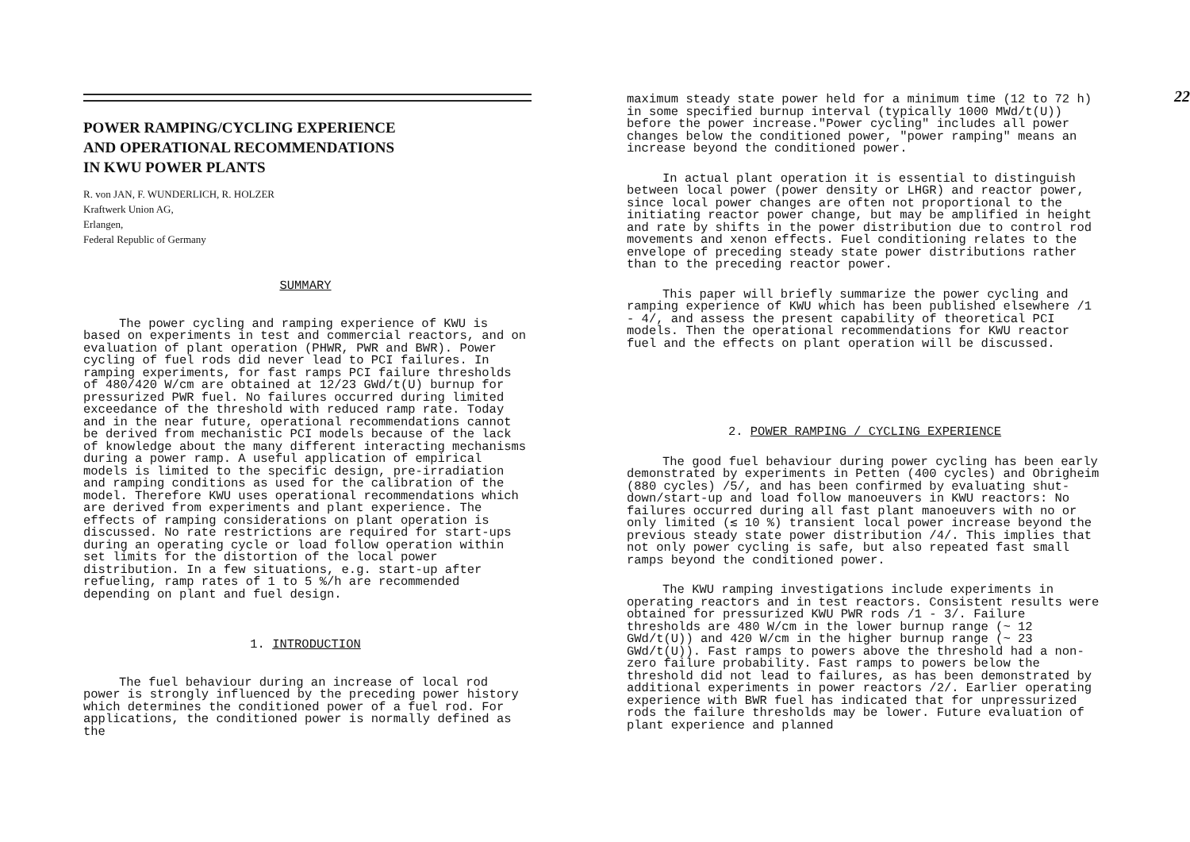POWER RAMPING/CYCLING EXPERIENCE
AND OPERATIONAL RECOMMENDATIONS
IN KWU POWER PLANTS
R. von JAN, F. WUNDERLICH, R. HOLZER
Kraftwerk Union AG,
Erlangen,
Federal Republic of Germany
SUMMARY
The power cycling and ramping experience of KWU is based on experiments in test and commercial reactors, and on evaluation of plant operation (PHWR, PWR and BWR). Power cycling of fuel rods did never lead to PCI failures. In ramping experiments, for fast ramps PCI failure thresholds of 480/420 W/cm are obtained at 12/23 GWd/t(U) burnup for pressurized PWR fuel. No failures occurred during limited exceedance of the threshold with reduced ramp rate. Today and in the near future, operational recommendations cannot be derived from mechanistic PCI models because of the lack of knowledge about the many different interacting mechanisms during a power ramp. A useful application of empirical models is limited to the specific design, pre-irradiation and ramping conditions as used for the calibration of the model. Therefore KWU uses operational recommendations which are derived from experiments and plant experience. The effects of ramping considerations on plant operation is discussed. No rate restrictions are required for start-ups during an operating cycle or load follow operation within set limits for the distortion of the local power distribution. In a few situations, e.g. start-up after refueling, ramp rates of 1 to 5 %/h are recommended depending on plant and fuel design.
1. INTRODUCTION
The fuel behaviour during an increase of local rod power is strongly influenced by the preceding power history which determines the conditioned power of a fuel rod. For applications, the conditioned power is normally defined as the
22
maximum steady state power held for a minimum time (12 to 72 h) in some specified burnup interval (typically 1000 MWd/t(U)) before the power increase."Power cycling" includes all power changes below the conditioned power, "power ramping" means an increase beyond the conditioned power.
In actual plant operation it is essential to distinguish between local power (power density or LHGR) and reactor power, since local power changes are often not proportional to the initiating reactor power change, but may be amplified in height and rate by shifts in the power distribution due to control rod movements and xenon effects. Fuel conditioning relates to the envelope of preceding steady state power distributions rather than to the preceding reactor power.
This paper will briefly summarize the power cycling and ramping experience of KWU which has been published elsewhere /1 - 4/, and assess the present capability of theoretical PCI models. Then the operational recommendations for KWU reactor fuel and the effects on plant operation will be discussed.
2. POWER RAMPING / CYCLING EXPERIENCE
The good fuel behaviour during power cycling has been early demonstrated by experiments in Petten (400 cycles) and Obrigheim (880 cycles) /5/, and has been confirmed by evaluating shut-down/start-up and load follow manoeuvers in KWU reactors: No failures occurred during all fast plant manoeuvers with no or only limited (≲ 10 %) transient local power increase beyond the previous steady state power distribution /4/. This implies that not only power cycling is safe, but also repeated fast small ramps beyond the conditioned power.
The KWU ramping investigations include experiments in operating reactors and in test reactors. Consistent results were obtained for pressurized KWU PWR rods /1 - 3/. Failure thresholds are 480 W/cm in the lower burnup range (~ 12 GWd/t(U)) and 420 W/cm in the higher burnup range (~ 23 GWd/t(U)). Fast ramps to powers above the threshold had a non-zero failure probability. Fast ramps to powers below the threshold did not lead to failures, as has been demonstrated by additional experiments in power reactors /2/. Earlier operating experience with BWR fuel has indicated that for unpressurized rods the failure thresholds may be lower. Future evaluation of plant experience and planned